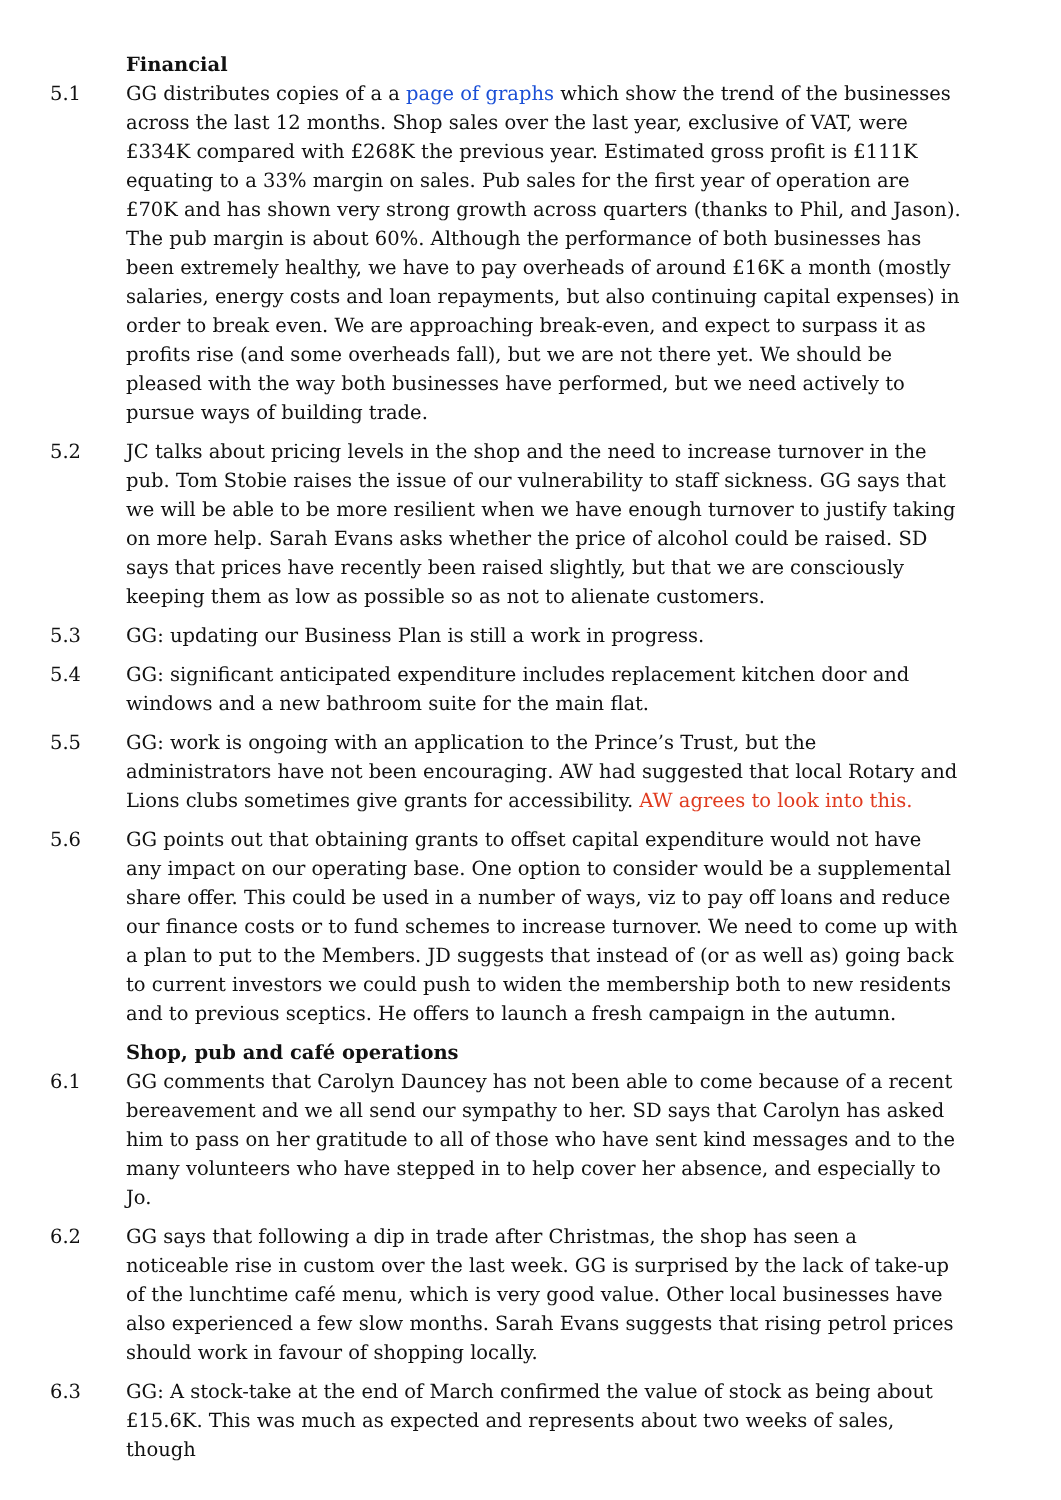Financial
5.1 GG distributes copies of a a page of graphs which show the trend of the businesses across the last 12 months. Shop sales over the last year, exclusive of VAT, were £334K compared with £268K the previous year. Estimated gross profit is £111K equating to a 33% margin on sales. Pub sales for the first year of operation are £70K and has shown very strong growth across quarters (thanks to Phil, and Jason). The pub margin is about 60%. Although the performance of both businesses has been extremely healthy, we have to pay overheads of around £16K a month (mostly salaries, energy costs and loan repayments, but also continuing capital expenses) in order to break even. We are approaching break-even, and expect to surpass it as profits rise (and some overheads fall), but we are not there yet. We should be pleased with the way both businesses have performed, but we need actively to pursue ways of building trade.
5.2 JC talks about pricing levels in the shop and the need to increase turnover in the pub. Tom Stobie raises the issue of our vulnerability to staff sickness. GG says that we will be able to be more resilient when we have enough turnover to justify taking on more help. Sarah Evans asks whether the price of alcohol could be raised. SD says that prices have recently been raised slightly, but that we are consciously keeping them as low as possible so as not to alienate customers.
5.3 GG: updating our Business Plan is still a work in progress.
5.4 GG: significant anticipated expenditure includes replacement kitchen door and windows and a new bathroom suite for the main flat.
5.5 GG: work is ongoing with an application to the Prince’s Trust, but the administrators have not been encouraging. AW had suggested that local Rotary and Lions clubs sometimes give grants for accessibility. AW agrees to look into this.
5.6 GG points out that obtaining grants to offset capital expenditure would not have any impact on our operating base. One option to consider would be a supplemental share offer. This could be used in a number of ways, viz to pay off loans and reduce our finance costs or to fund schemes to increase turnover. We need to come up with a plan to put to the Members. JD suggests that instead of (or as well as) going back to current investors we could push to widen the membership both to new residents and to previous sceptics. He offers to launch a fresh campaign in the autumn.
Shop, pub and café operations
6.1 GG comments that Carolyn Dauncey has not been able to come because of a recent bereavement and we all send our sympathy to her. SD says that Carolyn has asked him to pass on her gratitude to all of those who have sent kind messages and to the many volunteers who have stepped in to help cover her absence, and especially to Jo.
6.2 GG says that following a dip in trade after Christmas, the shop has seen a noticeable rise in custom over the last week. GG is surprised by the lack of take-up of the lunchtime café menu, which is very good value. Other local businesses have also experienced a few slow months. Sarah Evans suggests that rising petrol prices should work in favour of shopping locally.
6.3 GG: A stock-take at the end of March confirmed the value of stock as being about £15.6K. This was much as expected and represents about two weeks of sales, though